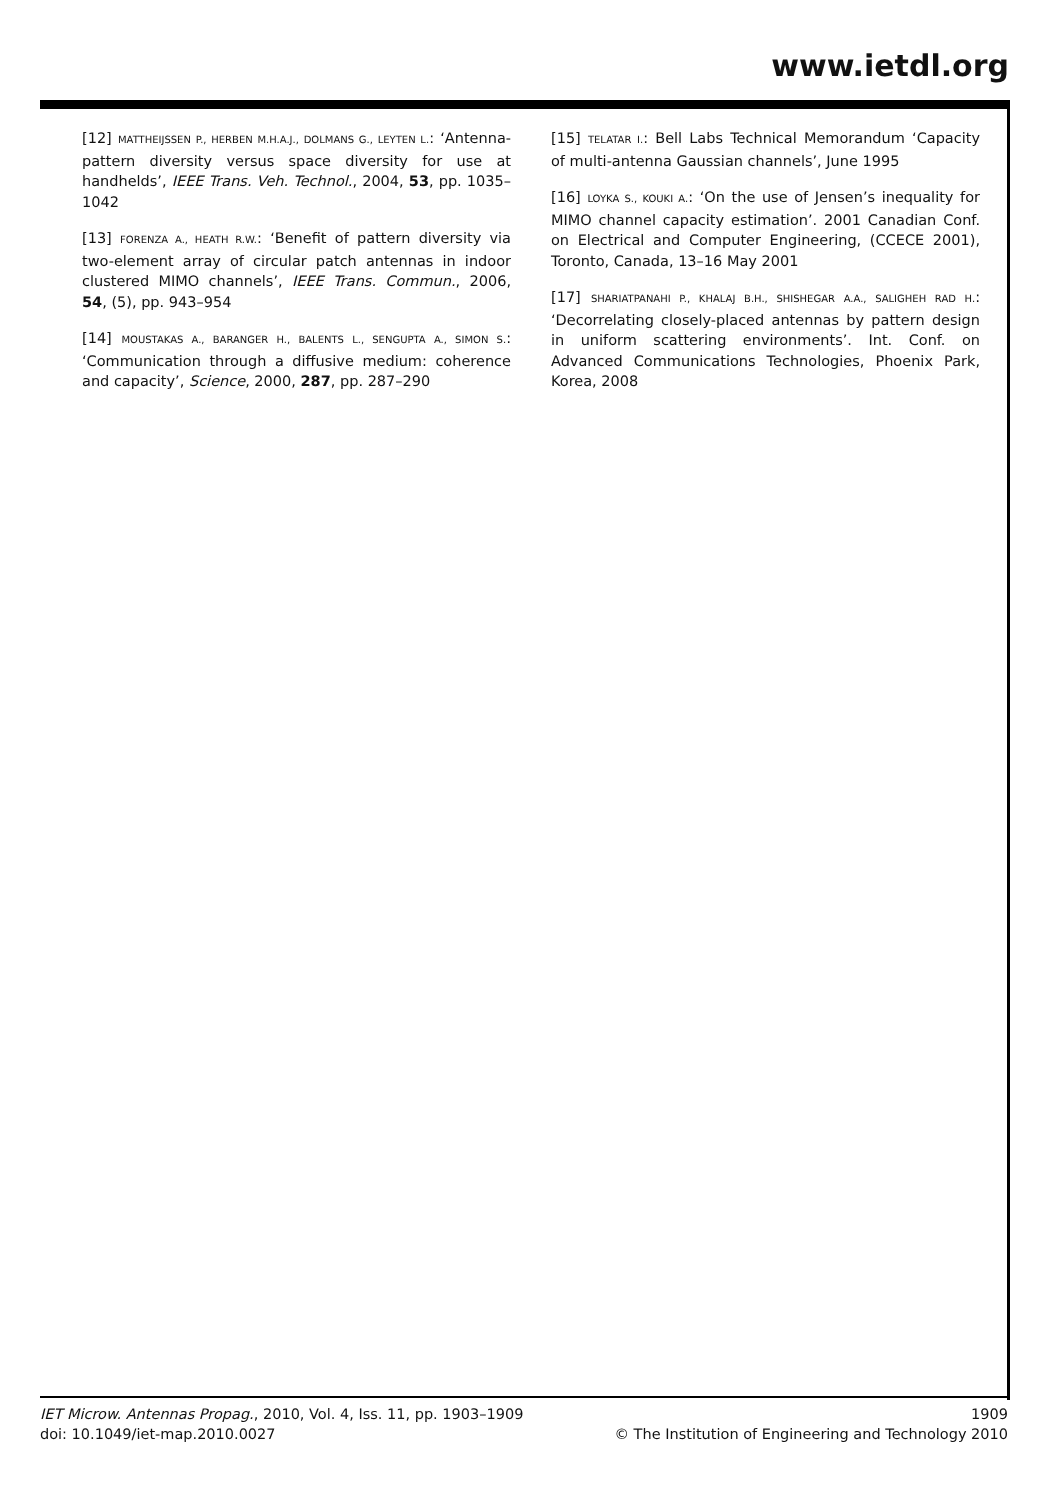www.ietdl.org
[12] MATTHEIJSSEN P., HERBEN M.H.A.J., DOLMANS G., LEYTEN L.: ‘Antenna-pattern diversity versus space diversity for use at handhelds’, IEEE Trans. Veh. Technol., 2004, 53, pp. 1035–1042
[13] FORENZA A., HEATH R.W.: ‘Benefit of pattern diversity via two-element array of circular patch antennas in indoor clustered MIMO channels’, IEEE Trans. Commun., 2006, 54, (5), pp. 943–954
[14] MOUSTAKAS A., BARANGER H., BALENTS L., SENGUPTA A., SIMON S.: ‘Communication through a diffusive medium: coherence and capacity’, Science, 2000, 287, pp. 287–290
[15] TELATAR I.: Bell Labs Technical Memorandum ‘Capacity of multi-antenna Gaussian channels’, June 1995
[16] LOYKA S., KOUKI A.: ‘On the use of Jensen’s inequality for MIMO channel capacity estimation’. 2001 Canadian Conf. on Electrical and Computer Engineering, (CCECE 2001), Toronto, Canada, 13–16 May 2001
[17] SHARIATPANAHI P., KHALAJ B.H., SHISHEGAR A.A., SALIGHEH RAD H.: ‘Decorrelating closely-placed antennas by pattern design in uniform scattering environments’. Int. Conf. on Advanced Communications Technologies, Phoenix Park, Korea, 2008
IET Microw. Antennas Propag., 2010, Vol. 4, Iss. 11, pp. 1903–1909
doi: 10.1049/iet-map.2010.0027
1909
© The Institution of Engineering and Technology 2010